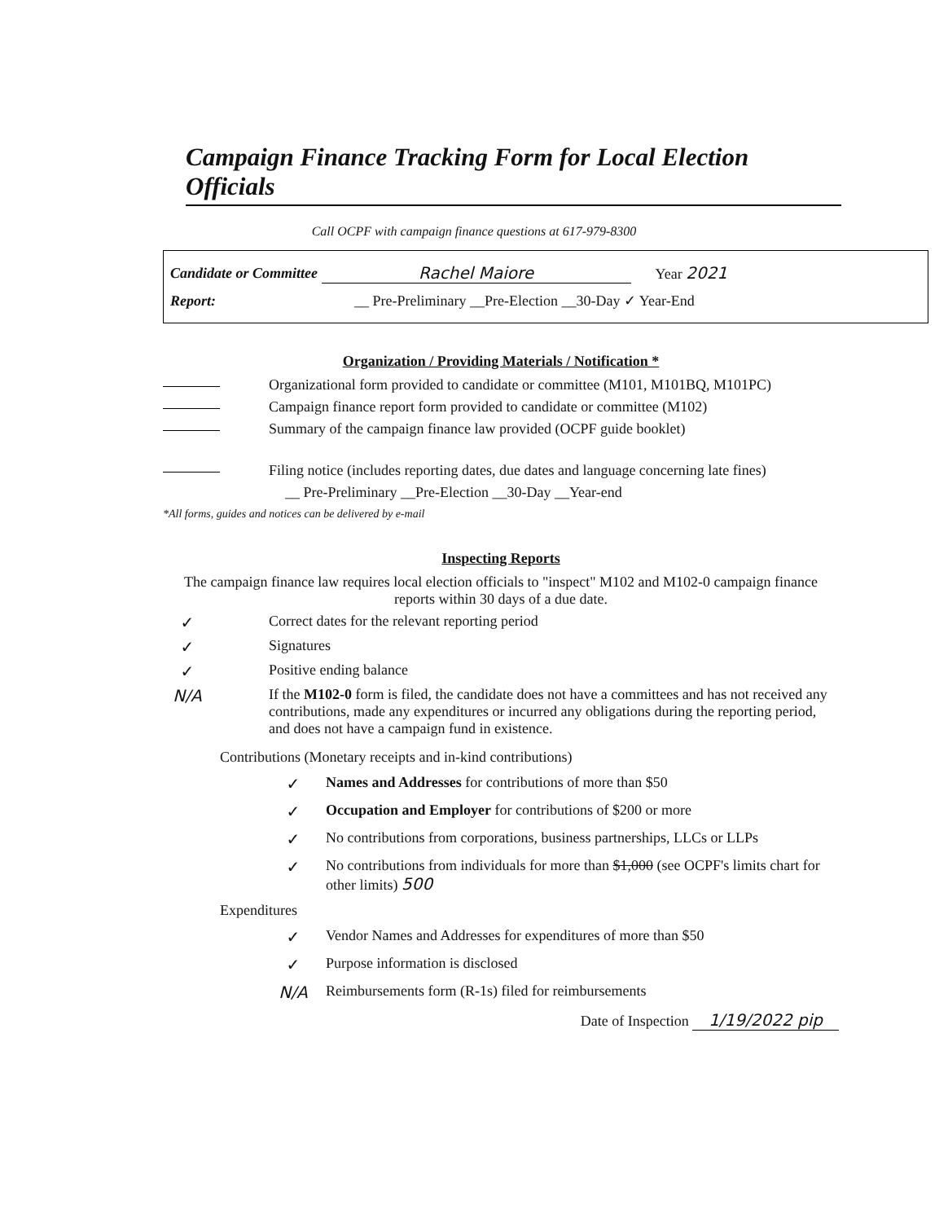Campaign Finance Tracking Form for Local Election Officials
Call OCPF with campaign finance questions at 617-979-8300
Candidate or Committee Rachel Maiore Year 2021
Report: __ Pre-Preliminary __Pre-Election __30-Day ✓ Year-End
Organization / Providing Materials / Notification *
Organizational form provided to candidate or committee (M101, M101BQ, M101PC)
Campaign finance report form provided to candidate or committee (M102)
Summary of the campaign finance law provided (OCPF guide booklet)
Filing notice (includes reporting dates, due dates and language concerning late fines)
__ Pre-Preliminary __Pre-Election __30-Day __Year-end
*All forms, guides and notices can be delivered by e-mail
Inspecting Reports
The campaign finance law requires local election officials to "inspect" M102 and M102-0 campaign finance reports within 30 days of a due date.
✓ Correct dates for the relevant reporting period
✓ Signatures
✓ Positive ending balance
N/A If the M102-0 form is filed, the candidate does not have a committees and has not received any contributions, made any expenditures or incurred any obligations during the reporting period, and does not have a campaign fund in existence.
Contributions (Monetary receipts and in-kind contributions)
✓ Names and Addresses for contributions of more than $50
✓ Occupation and Employer for contributions of $200 or more
✓ No contributions from corporations, business partnerships, LLCs or LLPs
✓ No contributions from individuals for more than $1,000 (see OCPF's limits chart for other limits) 500
Expenditures
✓ Vendor Names and Addresses for expenditures of more than $50
✓ Purpose information is disclosed
N/A Reimbursements form (R-1s) filed for reimbursements
Date of Inspection 1/19/2022 pip